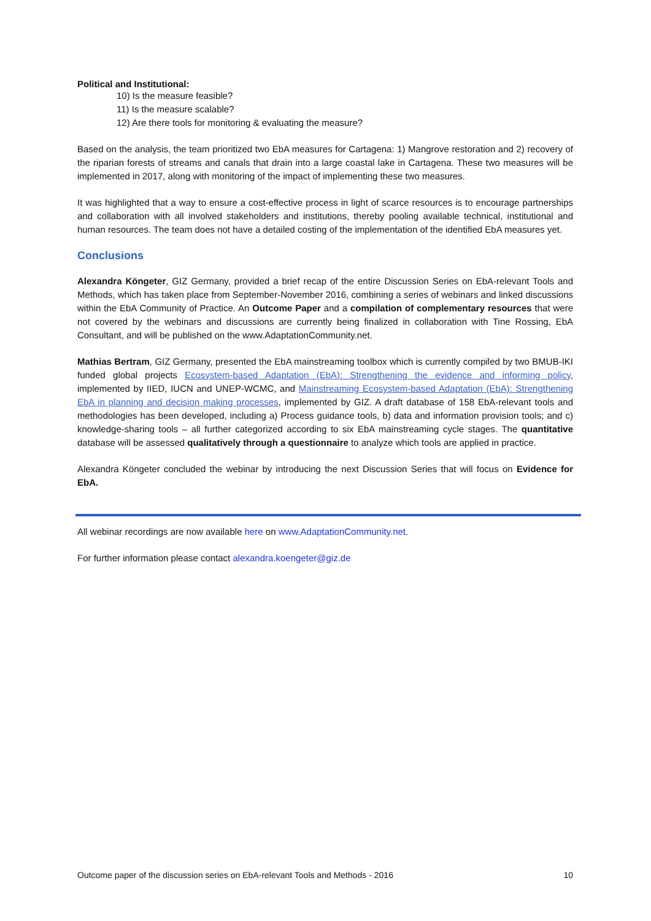Political and Institutional:
10) Is the measure feasible?
11) Is the measure scalable?
12) Are there tools for monitoring & evaluating the measure?
Based on the analysis, the team prioritized two EbA measures for Cartagena: 1) Mangrove restoration and 2) recovery of the riparian forests of streams and canals that drain into a large coastal lake in Cartagena. These two measures will be implemented in 2017, along with monitoring of the impact of implementing these two measures.
It was highlighted that a way to ensure a cost-effective process in light of scarce resources is to encourage partnerships and collaboration with all involved stakeholders and institutions, thereby pooling available technical, institutional and human resources. The team does not have a detailed costing of the implementation of the identified EbA measures yet.
Conclusions
Alexandra Köngeter, GIZ Germany, provided a brief recap of the entire Discussion Series on EbA-relevant Tools and Methods, which has taken place from September-November 2016, combining a series of webinars and linked discussions within the EbA Community of Practice. An Outcome Paper and a compilation of complementary resources that were not covered by the webinars and discussions are currently being finalized in collaboration with Tine Rossing, EbA Consultant, and will be published on the www.AdaptationCommunity.net.
Mathias Bertram, GIZ Germany, presented the EbA mainstreaming toolbox which is currently compiled by two BMUB-IKI funded global projects Ecosystem-based Adaptation (EbA): Strengthening the evidence and informing policy, implemented by IIED, IUCN and UNEP-WCMC, and Mainstreaming Ecosystem-based Adaptation (EbA): Strengthening EbA in planning and decision making processes, implemented by GIZ. A draft database of 158 EbA-relevant tools and methodologies has been developed, including a) Process guidance tools, b) data and information provision tools; and c) knowledge-sharing tools – all further categorized according to six EbA mainstreaming cycle stages. The quantitative database will be assessed qualitatively through a questionnaire to analyze which tools are applied in practice.
Alexandra Köngeter concluded the webinar by introducing the next Discussion Series that will focus on Evidence for EbA.
All webinar recordings are now available here on www.AdaptationCommunity.net.
For further information please contact alexandra.koengeter@giz.de
Outcome paper of the discussion series on EbA-relevant Tools and Methods - 2016 10